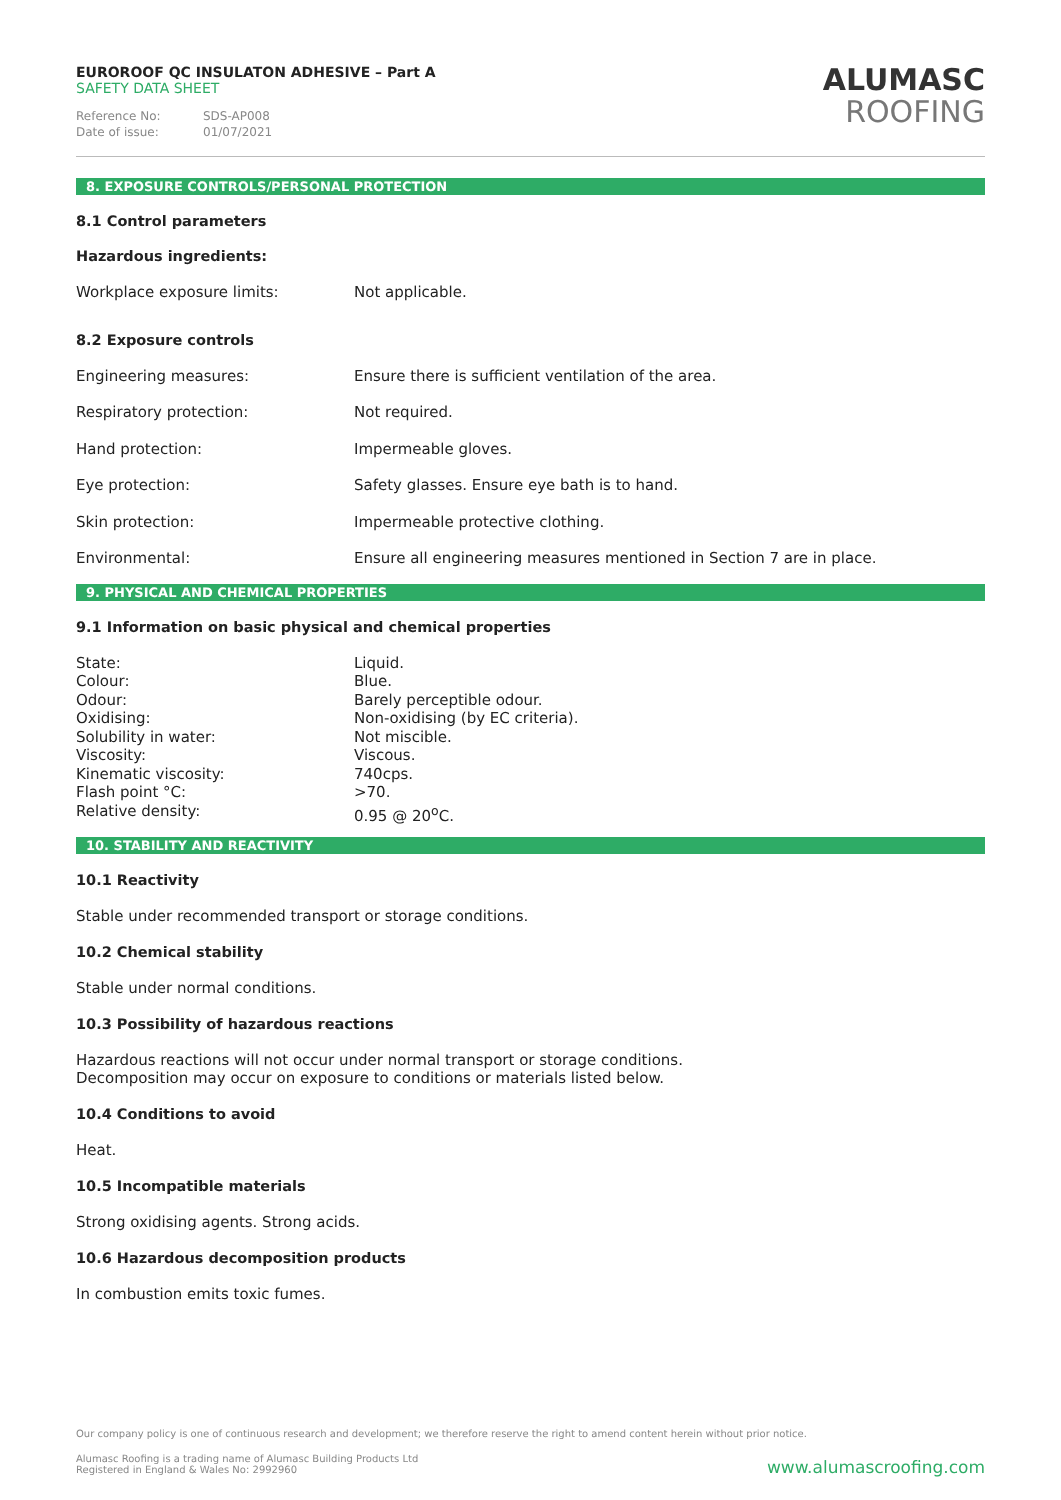EUROROOF QC INSULATON ADHESIVE – Part A
SAFETY DATA SHEET
Reference No: SDS-AP008
Date of issue: 01/07/2021
ALUMASC
ROOFING
8. EXPOSURE CONTROLS/PERSONAL PROTECTION
8.1 Control parameters
Hazardous ingredients:
| Workplace exposure limits: | Not applicable. |
8.2 Exposure controls
| Engineering measures: | Ensure there is sufficient ventilation of the area. |
| Respiratory protection: | Not required. |
| Hand protection: | Impermeable gloves. |
| Eye protection: | Safety glasses. Ensure eye bath is to hand. |
| Skin protection: | Impermeable protective clothing. |
| Environmental: | Ensure all engineering measures mentioned in Section 7 are in place. |
9. PHYSICAL AND CHEMICAL PROPERTIES
9.1 Information on basic physical and chemical properties
| State: | Liquid. |
| Colour: | Blue. |
| Odour: | Barely perceptible odour. |
| Oxidising: | Non-oxidising (by EC criteria). |
| Solubility in water: | Not miscible. |
| Viscosity: | Viscous. |
| Kinematic viscosity: | 740cps. |
| Flash point °C: | >70. |
| Relative density: | 0.95 @ 20<sup>o</sup>C. |
10. STABILITY AND REACTIVITY
10.1 Reactivity
Stable under recommended transport or storage conditions.
10.2 Chemical stability
Stable under normal conditions.
10.3 Possibility of hazardous reactions
Hazardous reactions will not occur under normal transport or storage conditions.
Decomposition may occur on exposure to conditions or materials listed below.
10.4 Conditions to avoid
Heat.
10.5 Incompatible materials
Strong oxidising agents. Strong acids.
10.6 Hazardous decomposition products
In combustion emits toxic fumes.
Our company policy is one of continuous research and development; we therefore reserve the right to amend content herein without prior notice.
Alumasc Roofing is a trading name of Alumasc Building Products Ltd
Registered in England & Wales No: 2992960
www.alumascroofing.com